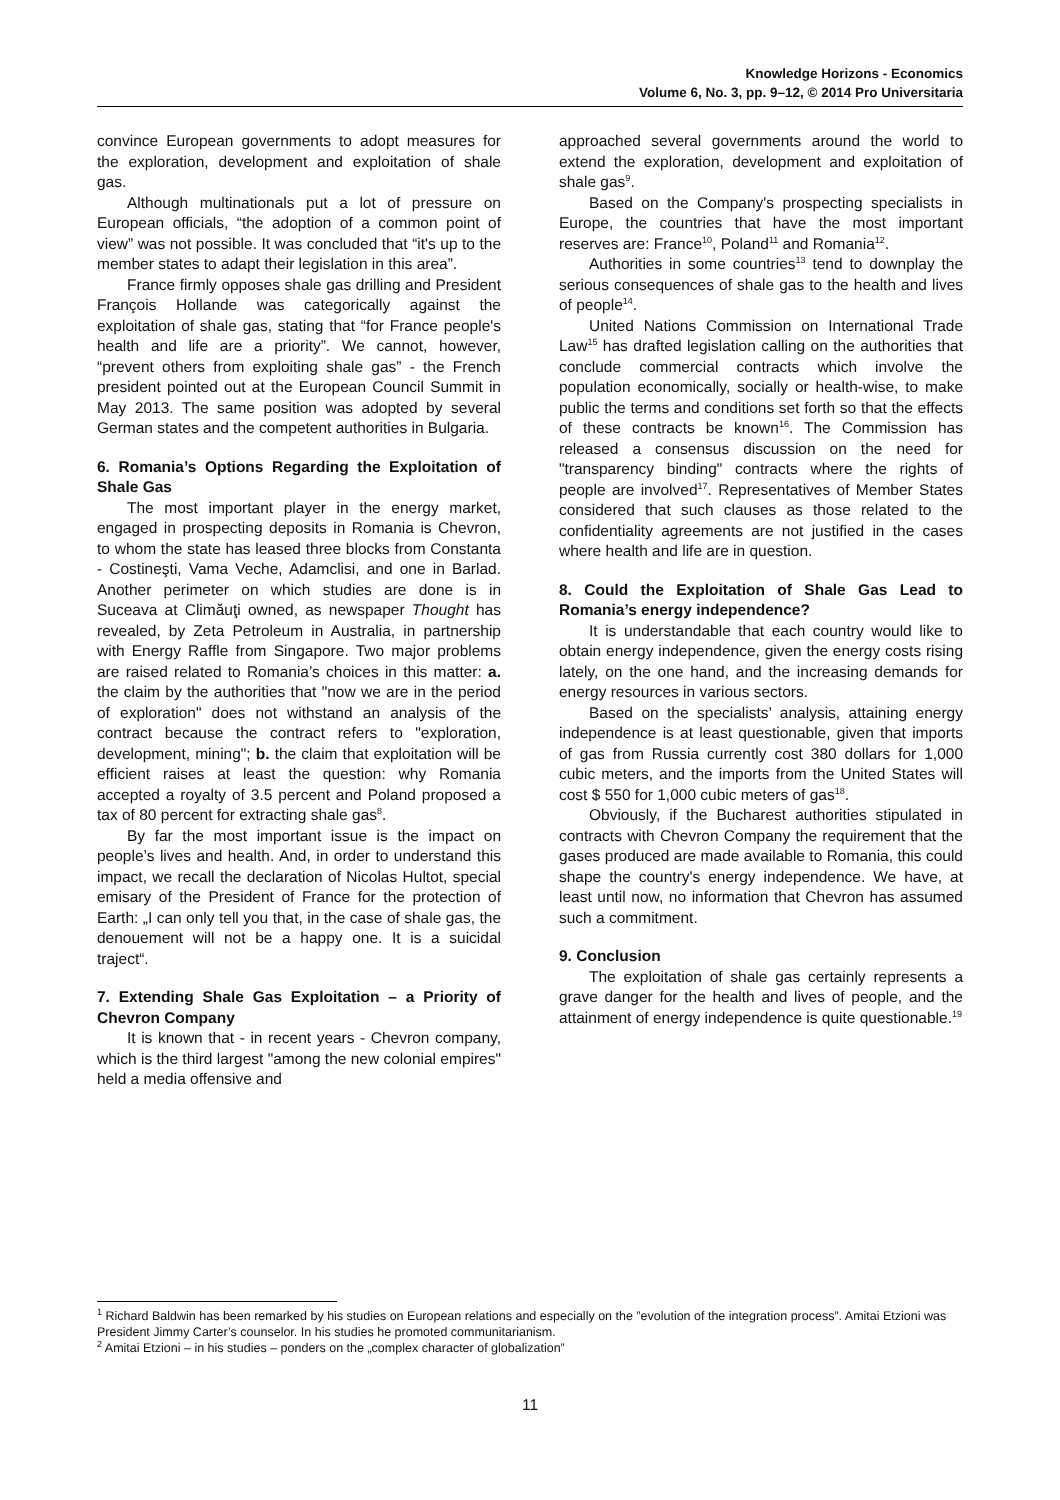Knowledge Horizons - Economics
Volume 6, No. 3, pp. 9–12, © 2014 Pro Universitaria
convince European governments to adopt measures for the exploration, development and exploitation of shale gas.
Although multinationals put a lot of pressure on European officials, “the adoption of a common point of view” was not possible. It was concluded that “it's up to the member states to adapt their legislation in this area”.
France firmly opposes shale gas drilling and President François Hollande was categorically against the exploitation of shale gas, stating that “for France people's health and life are a priority”. We cannot, however, “prevent others from exploiting shale gas” - the French president pointed out at the European Council Summit in May 2013. The same position was adopted by several German states and the competent authorities in Bulgaria.
6. Romania’s Options Regarding the Exploitation of Shale Gas
The most important player in the energy market, engaged in prospecting deposits in Romania is Chevron, to whom the state has leased three blocks from Constanta - Costineşti, Vama Veche, Adamclisi, and one in Barlad. Another perimeter on which studies are done is in Suceava at Climăuţi owned, as newspaper Thought has revealed, by Zeta Petroleum in Australia, in partnership with Energy Raffle from Singapore. Two major problems are raised related to Romania’s choices in this matter: a. the claim by the authorities that "now we are in the period of exploration" does not withstand an analysis of the contract because the contract refers to "exploration, development, mining"; b. the claim that exploitation will be efficient raises at least the question: why Romania accepted a royalty of 3.5 percent and Poland proposed a tax of 80 percent for extracting shale gas<sup>8</sup>.
By far the most important issue is the impact on people’s lives and health. And, in order to understand this impact, we recall the declaration of Nicolas Hultot, special emisary of the President of France for the protection of Earth: „I can only tell you that, in the case of shale gas, the denouement will not be a happy one. It is a suicidal traject“.
7. Extending Shale Gas Exploitation – a Priority of Chevron Company
It is known that - in recent years - Chevron company, which is the third largest "among the new colonial empires" held a media offensive and
approached several governments around the world to extend the exploration, development and exploitation of shale gas<sup>9</sup>.
Based on the Company's prospecting specialists in Europe, the countries that have the most important reserves are: France<sup>10</sup>, Poland<sup>11</sup> and Romania<sup>12</sup>.
Authorities in some countries<sup>13</sup> tend to downplay the serious consequences of shale gas to the health and lives of people<sup>14</sup>.
United Nations Commission on International Trade Law<sup>15</sup> has drafted legislation calling on the authorities that conclude commercial contracts which involve the population economically, socially or health-wise, to make public the terms and conditions set forth so that the effects of these contracts be known<sup>16</sup>. The Commission has released a consensus discussion on the need for "transparency binding" contracts where the rights of people are involved<sup>17</sup>. Representatives of Member States considered that such clauses as those related to the confidentiality agreements are not justified in the cases where health and life are in question.
8. Could the Exploitation of Shale Gas Lead to Romania’s energy independence?
It is understandable that each country would like to obtain energy independence, given the energy costs rising lately, on the one hand, and the increasing demands for energy resources in various sectors.
Based on the specialists’ analysis, attaining energy independence is at least questionable, given that imports of gas from Russia currently cost 380 dollars for 1,000 cubic meters, and the imports from the United States will cost $ 550 for 1,000 cubic meters of gas<sup>18</sup>.
Obviously, if the Bucharest authorities stipulated in contracts with Chevron Company the requirement that the gases produced are made available to Romania, this could shape the country's energy independence. We have, at least until now, no information that Chevron has assumed such a commitment.
9. Conclusion
The exploitation of shale gas certainly represents a grave danger for the health and lives of people, and the attainment of energy independence is quite questionable.<sup>19</sup>
<sup>1</sup> Richard Baldwin has been remarked by his studies on European relations and especially on the ”evolution of the integration process”. Amitai Etzioni was President Jimmy Carter’s counselor. In his studies he promoted communitarianism.
<sup>2</sup> Amitai Etzioni – in his studies – ponders on the „complex character of globalization”
11